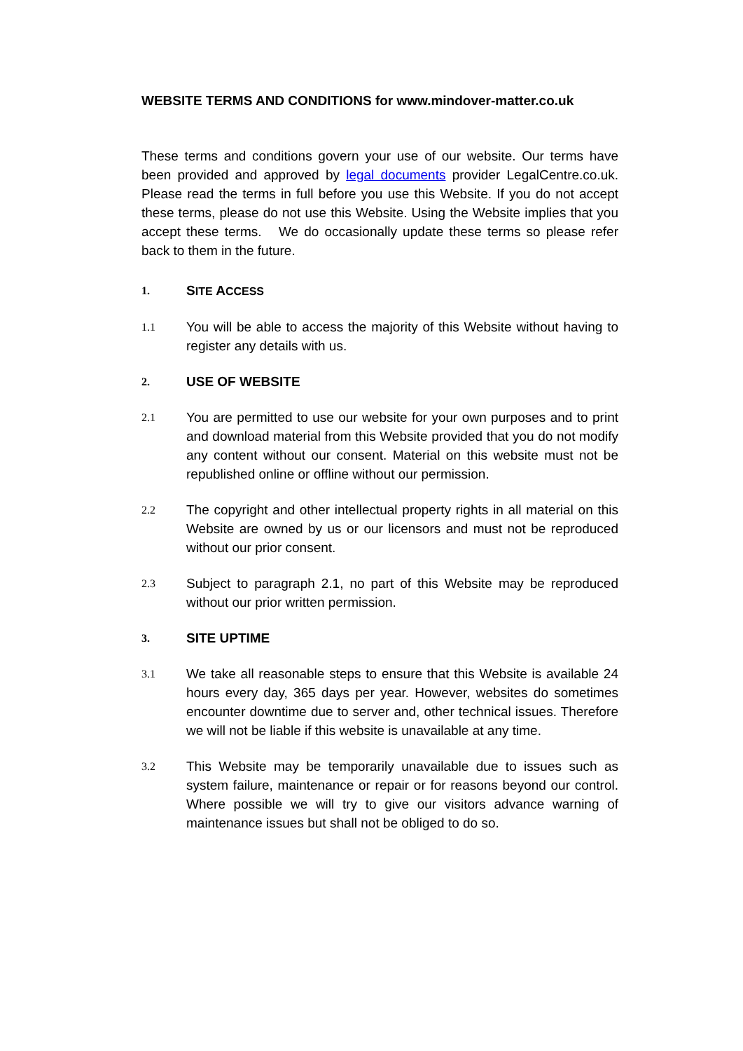WEBSITE TERMS AND CONDITIONS for www.mindover-matter.co.uk
These terms and conditions govern your use of our website. Our terms have been provided and approved by legal documents provider LegalCentre.co.uk. Please read the terms in full before you use this Website. If you do not accept these terms, please do not use this Website. Using the Website implies that you accept these terms. We do occasionally update these terms so please refer back to them in the future.
1. SITE ACCESS
1.1
You will be able to access the majority of this Website without having to register any details with us.
2. USE OF WEBSITE
2.1
You are permitted to use our website for your own purposes and to print and download material from this Website provided that you do not modify any content without our consent. Material on this website must not be republished online or offline without our permission.
2.2
The copyright and other intellectual property rights in all material on this Website are owned by us or our licensors and must not be reproduced without our prior consent.
2.3
Subject to paragraph 2.1, no part of this Website may be reproduced without our prior written permission.
3. SITE UPTIME
3.1
We take all reasonable steps to ensure that this Website is available 24 hours every day, 365 days per year. However, websites do sometimes encounter downtime due to server and, other technical issues. Therefore we will not be liable if this website is unavailable at any time.
3.2
This Website may be temporarily unavailable due to issues such as system failure, maintenance or repair or for reasons beyond our control. Where possible we will try to give our visitors advance warning of maintenance issues but shall not be obliged to do so.